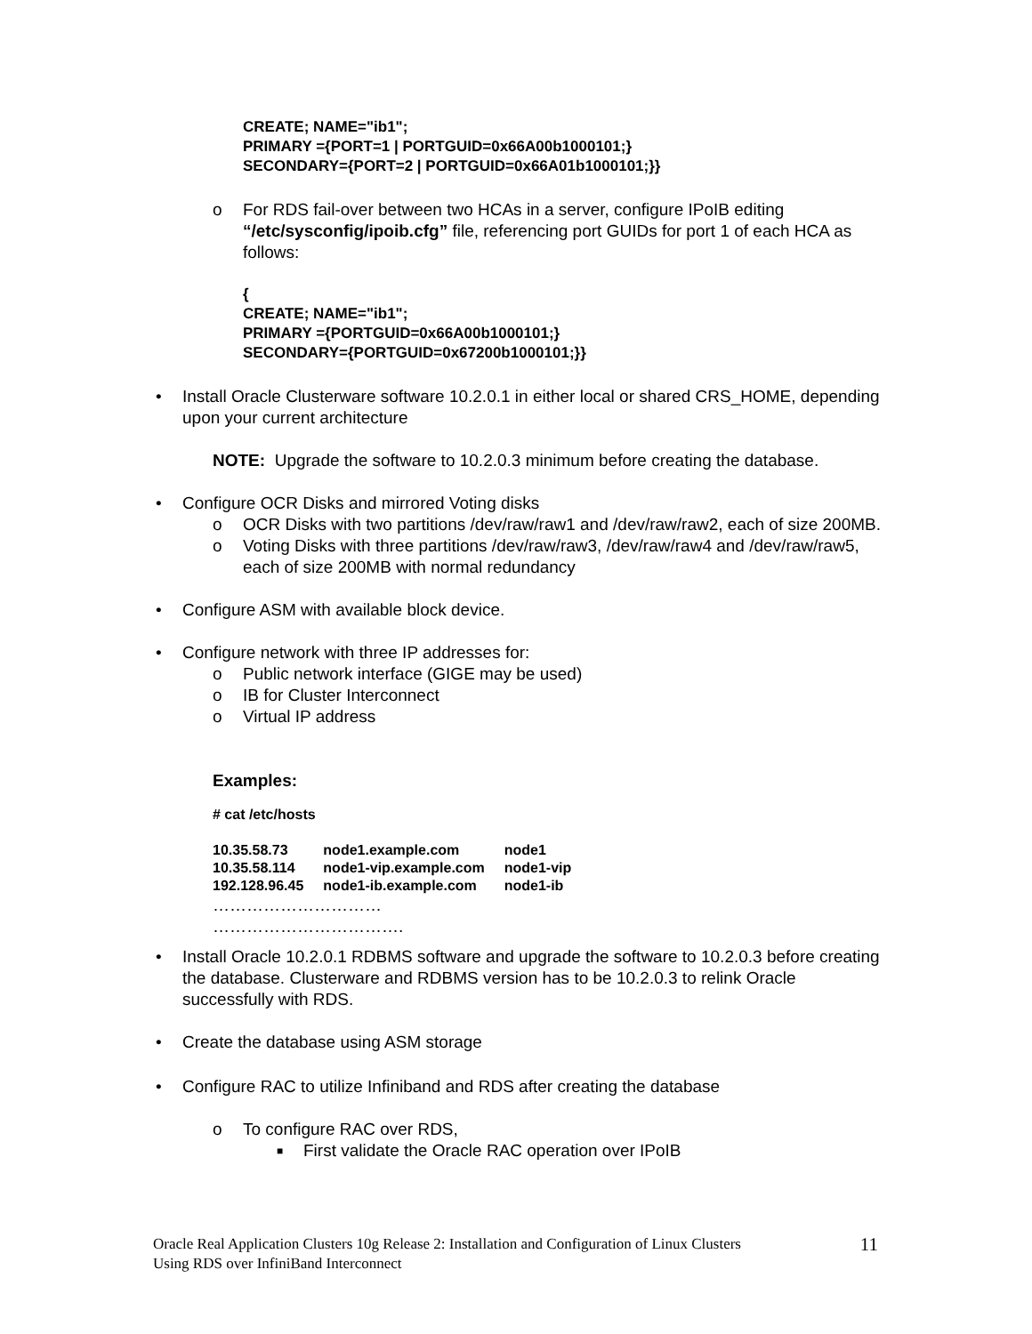CREATE; NAME="ib1";
PRIMARY ={PORT=1 | PORTGUID=0x66A00b1000101;}
SECONDARY={PORT=2 | PORTGUID=0x66A01b1000101;}}
o For RDS fail-over between two HCAs in a server, configure IPoIB editing “/etc/sysconfig/ipoib.cfg” file, referencing port GUIDs for port 1 of each HCA as follows:
{
CREATE; NAME="ib1";
PRIMARY ={PORTGUID=0x66A00b1000101;}
SECONDARY={PORTGUID=0x67200b1000101;}}
• Install Oracle Clusterware software 10.2.0.1 in either local or shared CRS_HOME, depending upon your current architecture
NOTE: Upgrade the software to 10.2.0.3 minimum before creating the database.
• Configure OCR Disks and mirrored Voting disks
o OCR Disks with two partitions /dev/raw/raw1 and /dev/raw/raw2, each of size 200MB.
o Voting Disks with three partitions /dev/raw/raw3, /dev/raw/raw4 and /dev/raw/raw5, each of size 200MB with normal redundancy
• Configure ASM with available block device.
• Configure network with three IP addresses for:
o Public network interface (GIGE may be used)
o IB for Cluster Interconnect
o Virtual IP address
Examples:
# cat /etc/hosts
| 10.35.58.73 | node1.example.com | node1 |
| 10.35.58.114 | node1-vip.example.com | node1-vip |
| 192.128.96.45 | node1-ib.example.com | node1-ib |
…………………………
…………………………….
• Install Oracle 10.2.0.1 RDBMS software and upgrade the software to 10.2.0.3 before creating the database. Clusterware and RDBMS version has to be 10.2.0.3 to relink Oracle successfully with RDS.
• Create the database using ASM storage
• Configure RAC to utilize Infiniband and RDS after creating the database
o To configure RAC over RDS,
■ First validate the Oracle RAC operation over IPoIB
Oracle Real Application Clusters 10g Release 2: Installation and Configuration of Linux Clusters
Using RDS over InfiniBand Interconnect 11